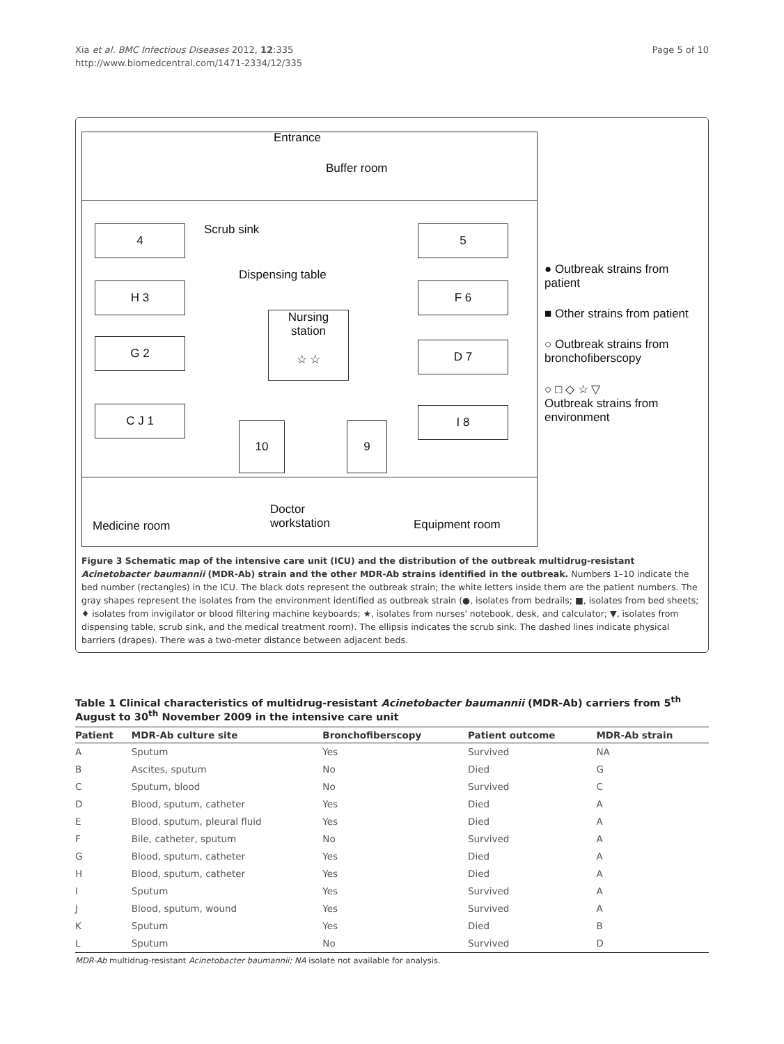Xia et al. BMC Infectious Diseases 2012, 12:335
http://www.biomedcentral.com/1471-2334/12/335
Page 5 of 10
Entrance
Buffer room
Scrub sink
4 5
Dispensing table
H 3 F 6
Nursing
station
☆ ☆
G 2 D 7
C J 1 I 8
10 9
Medicine room
Doctor
workstation
Equipment room
● Outbreak strains from patient
■ Other strains from patient
○ Outbreak strains from bronchofiberscopy
○ □ ◇ ☆ ▽
Outbreak strains from environment
Figure 3 Schematic map of the intensive care unit (ICU) and the distribution of the outbreak multidrug-resistant Acinetobacter baumannii (MDR-Ab) strain and the other MDR-Ab strains identified in the outbreak. Numbers 1–10 indicate the bed number (rectangles) in the ICU. The black dots represent the outbreak strain; the white letters inside them are the patient numbers. The gray shapes represent the isolates from the environment identified as outbreak strain (●, isolates from bedrails; ■, isolates from bed sheets; ♦ isolates from invigilator or blood filtering machine keyboards; ★, isolates from nurses' notebook, desk, and calculator; ▼, isolates from dispensing table, scrub sink, and the medical treatment room). The ellipsis indicates the scrub sink. The dashed lines indicate physical barriers (drapes). There was a two-meter distance between adjacent beds.
Table 1 Clinical characteristics of multidrug-resistant Acinetobacter baumannii (MDR-Ab) carriers from 5<sup>th</sup> August to 30<sup>th</sup> November 2009 in the intensive care unit
| Patient | MDR-Ab culture site | Bronchofiberscopy | Patient outcome | MDR-Ab strain |
| --- | --- | --- | --- | --- |
| A | Sputum | Yes | Survived | NA |
| B | Ascites, sputum | No | Died | G |
| C | Sputum, blood | No | Survived | C |
| D | Blood, sputum, catheter | Yes | Died | A |
| E | Blood, sputum, pleural fluid | Yes | Died | A |
| F | Bile, catheter, sputum | No | Survived | A |
| G | Blood, sputum, catheter | Yes | Died | A |
| H | Blood, sputum, catheter | Yes | Died | A |
| I | Sputum | Yes | Survived | A |
| J | Blood, sputum, wound | Yes | Survived | A |
| K | Sputum | Yes | Died | B |
| L | Sputum | No | Survived | D |
MDR-Ab multidrug-resistant Acinetobacter baumannii; NA isolate not available for analysis.